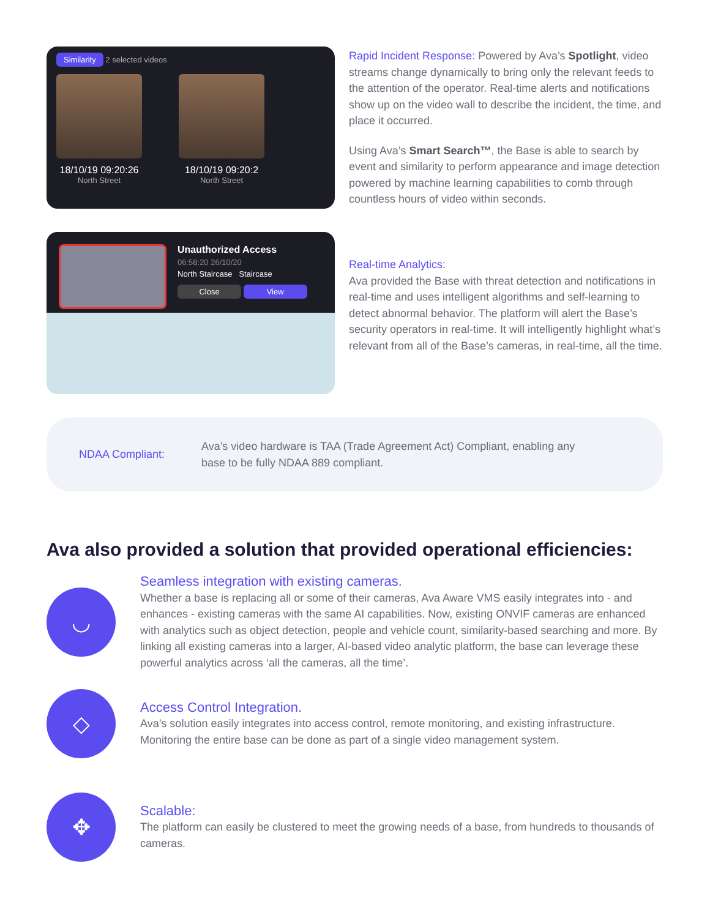Similarity 2 selected videos
18/10/19 09:20:26
North Street
18/10/19 09:20:2
North Street
Rapid Incident Response: Powered by Ava’s Spotlight, video streams change dynamically to bring only the relevant feeds to the attention of the operator. Real-time alerts and notifications show up on the video wall to describe the incident, the time, and place it occurred.
Using Ava’s Smart Search™, the Base is able to search by event and similarity to perform appearance and image detection powered by machine learning capabilities to comb through countless hours of video within seconds.
Unauthorized Access
06:58:20 26/10/20
North Staircase Staircase
Close View
Real-time Analytics:
Ava provided the Base with threat detection and notifications in real-time and uses intelligent algorithms and self-learning to detect abnormal behavior. The platform will alert the Base’s security operators in real-time. It will intelligently highlight what’s relevant from all of the Base’s cameras, in real-time, all the time.
NDAA Compliant:
Ava’s video hardware is TAA (Trade Agreement Act) Compliant, enabling any base to be fully NDAA 889 compliant.
Ava also provided a solution that provided operational efficiencies:
◡
Seamless integration with existing cameras.
Whether a base is replacing all or some of their cameras, Ava Aware VMS easily integrates into - and enhances - existing cameras with the same AI capabilities. Now, existing ONVIF cameras are enhanced with analytics such as object detection, people and vehicle count, similarity-based searching and more. By linking all existing cameras into a larger, AI-based video analytic platform, the base can leverage these powerful analytics across ‘all the cameras, all the time’.
◇
Access Control Integration.
Ava’s solution easily integrates into access control, remote monitoring, and existing infrastructure. Monitoring the entire base can be done as part of a single video management system.
✥
Scalable:
The platform can easily be clustered to meet the growing needs of a base, from hundreds to thousands of cameras.